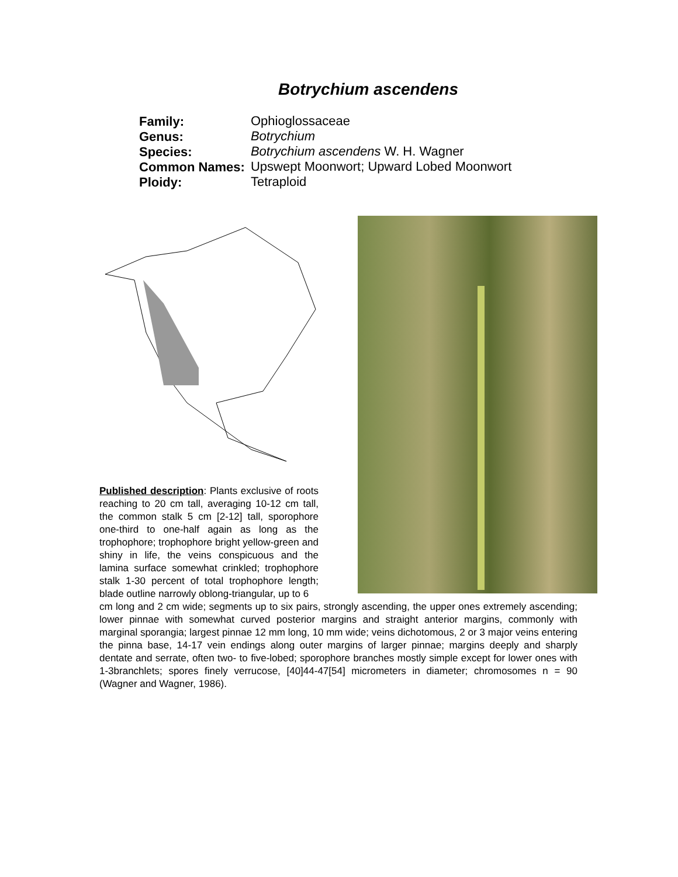Botrychium ascendens
| Family: | Ophioglossaceae |
| Genus: | Botrychium |
| Species: | Botrychium ascendens W. H. Wagner |
| Common Names: | Upswept Moonwort; Upward Lobed Moonwort |
| Ploidy: | Tetraploid |
Published description: Plants exclusive of roots reaching to 20 cm tall, averaging 10-12 cm tall, the common stalk 5 cm [2-12] tall, sporophore one-third to one-half again as long as the trophophore; trophophore bright yellow-green and shiny in life, the veins conspicuous and the lamina surface somewhat crinkled; trophophore stalk 1-30 percent of total trophophore length; blade outline narrowly oblong-triangular, up to 6
cm long and 2 cm wide; segments up to six pairs, strongly ascending, the upper ones extremely ascending; lower pinnae with somewhat curved posterior margins and straight anterior margins, commonly with marginal sporangia; largest pinnae 12 mm long, 10 mm wide; veins dichotomous, 2 or 3 major veins entering the pinna base, 14-17 vein endings along outer margins of larger pinnae; margins deeply and sharply dentate and serrate, often two- to five-lobed; sporophore branches mostly simple except for lower ones with 1-3branchlets; spores finely verrucose, [40]44-47[54] micrometers in diameter; chromosomes n = 90 (Wagner and Wagner, 1986).